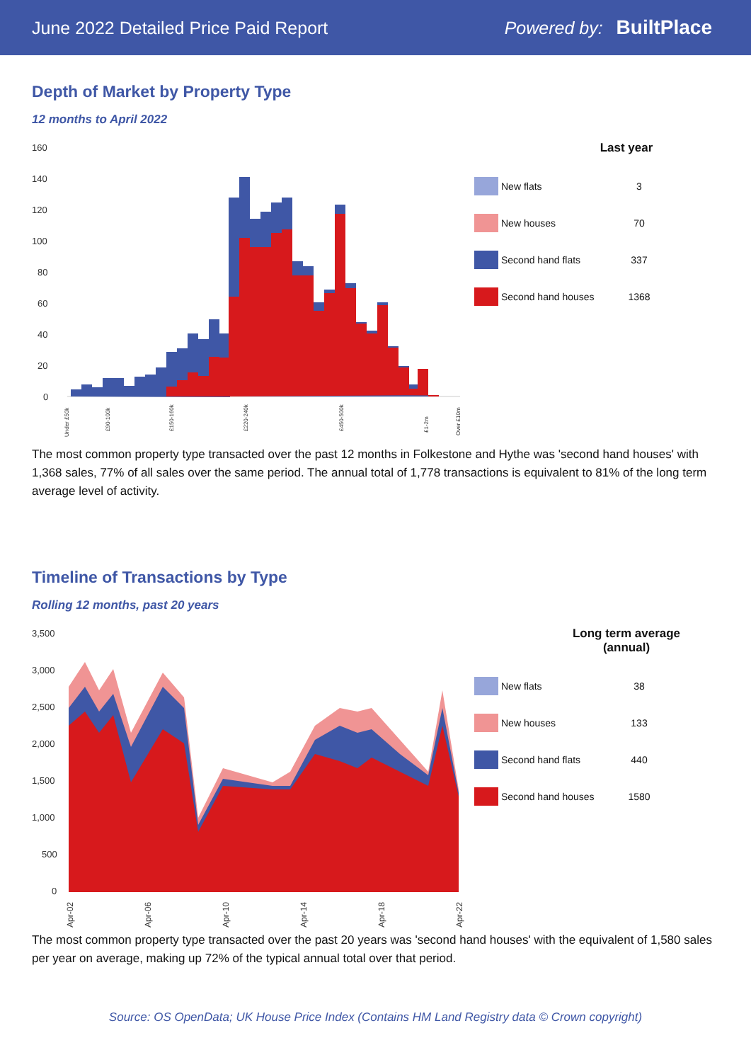June 2022 Detailed Price Paid Report
Powered by: BuiltPlace
Depth of Market by Property Type
12 months to April 2022
160
140
120
100
80
60
40
20
0
Under £50k
£90-100k
£150-160k
£220-240k
£450-500k
£1-2m
Over £10m
Last year
New flats 3
New houses 70
Second hand flats 337
Second hand houses
1368
The most common property type transacted over the past 12 months in Folkestone and Hythe was 'second hand houses' with 1,368 sales, 77% of all sales over the same period. The annual total of 1,778 transactions is equivalent to 81% of the long term average level of activity.
Timeline of Transactions by Type
Rolling 12 months, past 20 years
3,500
3,000
2,500
2,000
1,500
1,000
500
0
Apr-02
Apr-06
Apr-10
Apr-14
Apr-18
Apr-22
Long term average (annual)
New flats 38
New houses 133
Second hand flats 440
Second hand houses
1580
The most common property type transacted over the past 20 years was 'second hand houses' with the equivalent of 1,580 sales per year on average, making up 72% of the typical annual total over that period.
Source: OS OpenData; UK House Price Index (Contains HM Land Registry data © Crown copyright)